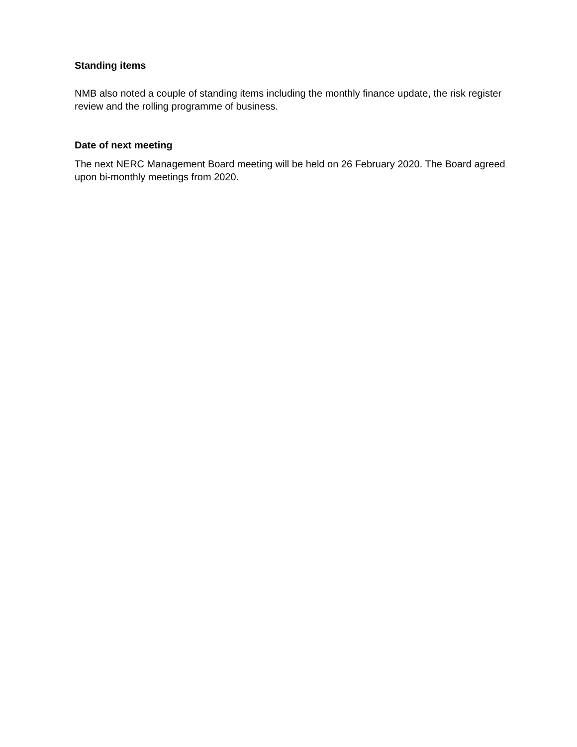Standing items
NMB also noted a couple of standing items including the monthly finance update, the risk register review and the rolling programme of business.
Date of next meeting
The next NERC Management Board meeting will be held on 26 February 2020. The Board agreed upon bi-monthly meetings from 2020.